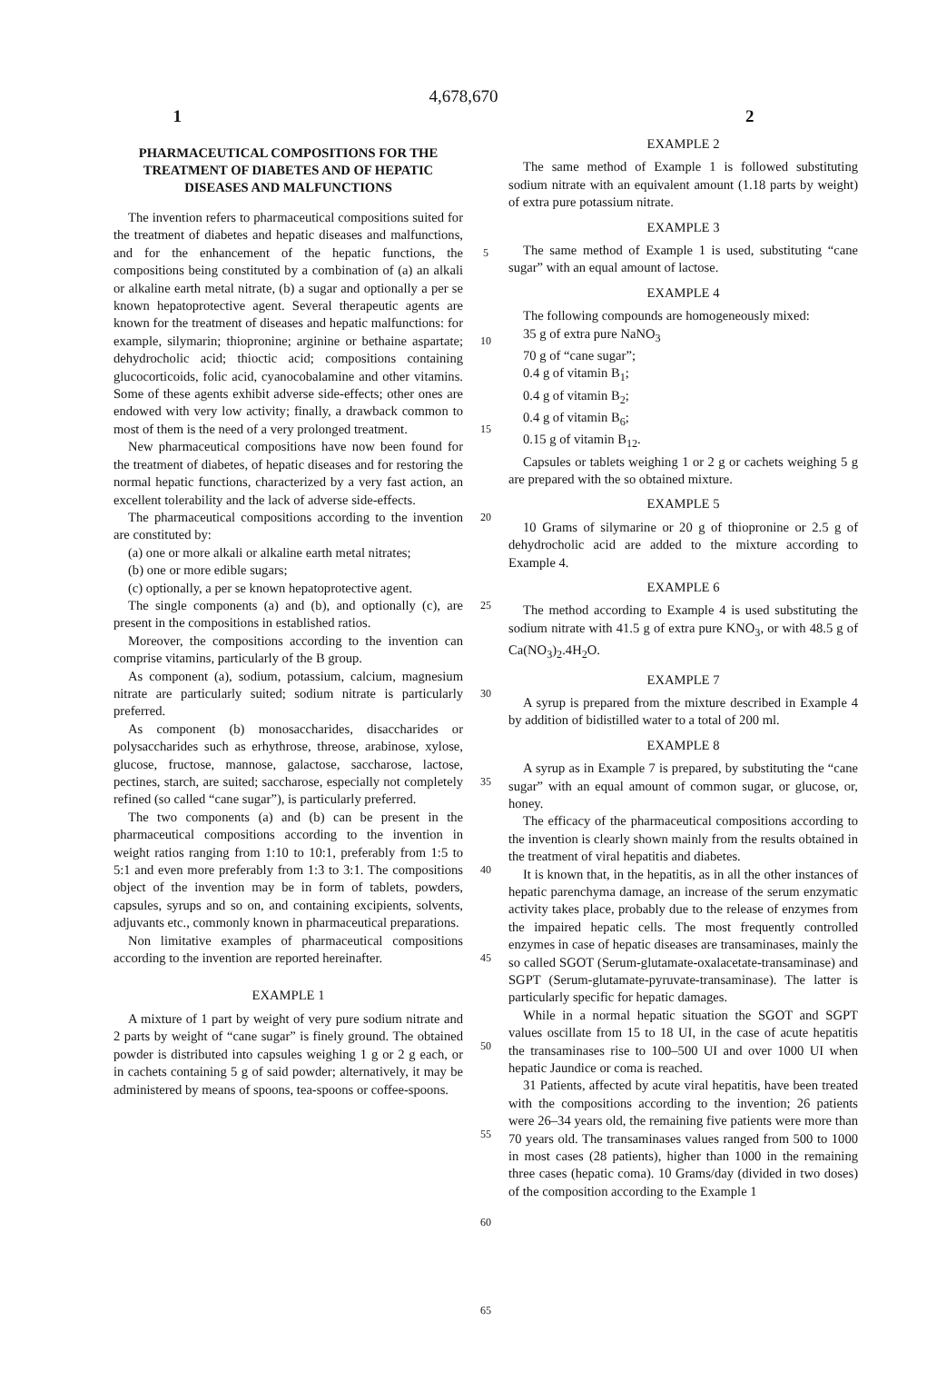4,678,670
1 2
PHARMACEUTICAL COMPOSITIONS FOR THE TREATMENT OF DIABETES AND OF HEPATIC DISEASES AND MALFUNCTIONS
The invention refers to pharmaceutical compositions suited for the treatment of diabetes and hepatic diseases and malfunctions, and for the enhancement of the hepatic functions, the compositions being constituted by a combination of (a) an alkali or alkaline earth metal nitrate, (b) a sugar and optionally a per se known hepatoprotective agent. Several therapeutic agents are known for the treatment of diseases and hepatic malfunctions: for example, silymarin; thiopronine; arginine or bethaine aspartate; dehydrocholic acid; thioctic acid; compositions containing glucocorticoids, folic acid, cyanocobalamine and other vitamins. Some of these agents exhibit adverse side-effects; other ones are endowed with very low activity; finally, a drawback common to most of them is the need of a very prolonged treatment.
New pharmaceutical compositions have now been found for the treatment of diabetes, of hepatic diseases and for restoring the normal hepatic functions, characterized by a very fast action, an excellent tolerability and the lack of adverse side-effects.
The pharmaceutical compositions according to the invention are constituted by:
(a) one or more alkali or alkaline earth metal nitrates;
(b) one or more edible sugars;
(c) optionally, a per se known hepatoprotective agent.
The single components (a) and (b), and optionally (c), are present in the compositions in established ratios.
Moreover, the compositions according to the invention can comprise vitamins, particularly of the B group.
As component (a), sodium, potassium, calcium, magnesium nitrate are particularly suited; sodium nitrate is particularly preferred.
As component (b) monosaccharides, disaccharides or polysaccharides such as erhythrose, threose, arabinose, xylose, glucose, fructose, mannose, galactose, saccharose, lactose, pectines, starch, are suited; saccharose, especially not completely refined (so called “cane sugar”), is particularly preferred.
The two components (a) and (b) can be present in the pharmaceutical compositions according to the invention in weight ratios ranging from 1:10 to 10:1, preferably from 1:5 to 5:1 and even more preferably from 1:3 to 3:1. The compositions object of the invention may be in form of tablets, powders, capsules, syrups and so on, and containing excipients, solvents, adjuvants etc., commonly known in pharmaceutical preparations.
Non limitative examples of pharmaceutical compositions according to the invention are reported hereinafter.
EXAMPLE 1
A mixture of 1 part by weight of very pure sodium nitrate and 2 parts by weight of “cane sugar” is finely ground. The obtained powder is distributed into capsules weighing 1 g or 2 g each, or in cachets containing 5 g of said powder; alternatively, it may be administered by means of spoons, tea-spoons or coffee-spoons.
5
10
15
20
25
30
35
40
45
50
55
60
65
EXAMPLE 2
The same method of Example 1 is followed substituting sodium nitrate with an equivalent amount (1.18 parts by weight) of extra pure potassium nitrate.
EXAMPLE 3
The same method of Example 1 is used, substituting “cane sugar” with an equal amount of lactose.
EXAMPLE 4
The following compounds are homogeneously mixed:
35 g of extra pure NaNO<sub>3</sub>
70 g of “cane sugar”;
0.4 g of vitamin B<sub>1</sub>;
0.4 g of vitamin B<sub>2</sub>;
0.4 g of vitamin B<sub>6</sub>;
0.15 g of vitamin B<sub>12</sub>.
Capsules or tablets weighing 1 or 2 g or cachets weighing 5 g are prepared with the so obtained mixture.
EXAMPLE 5
10 Grams of silymarine or 20 g of thiopronine or 2.5 g of dehydrocholic acid are added to the mixture according to Example 4.
EXAMPLE 6
The method according to Example 4 is used substituting the sodium nitrate with 41.5 g of extra pure KNO<sub>3</sub>, or with 48.5 g of Ca(NO<sub>3</sub>)<sub>2</sub>.4H<sub>2</sub>O.
EXAMPLE 7
A syrup is prepared from the mixture described in Example 4 by addition of bidistilled water to a total of 200 ml.
EXAMPLE 8
A syrup as in Example 7 is prepared, by substituting the “cane sugar” with an equal amount of common sugar, or glucose, or, honey.
The efficacy of the pharmaceutical compositions according to the invention is clearly shown mainly from the results obtained in the treatment of viral hepatitis and diabetes.
It is known that, in the hepatitis, as in all the other instances of hepatic parenchyma damage, an increase of the serum enzymatic activity takes place, probably due to the release of enzymes from the impaired hepatic cells. The most frequently controlled enzymes in case of hepatic diseases are transaminases, mainly the so called SGOT (Serum-glutamate-oxalacetate-transaminase) and SGPT (Serum-glutamate-pyruvate-transaminase). The latter is particularly specific for hepatic damages.
While in a normal hepatic situation the SGOT and SGPT values oscillate from 15 to 18 UI, in the case of acute hepatitis the transaminases rise to 100–500 UI and over 1000 UI when hepatic Jaundice or coma is reached.
31 Patients, affected by acute viral hepatitis, have been treated with the compositions according to the invention; 26 patients were 26–34 years old, the remaining five patients were more than 70 years old. The transaminases values ranged from 500 to 1000 in most cases (28 patients), higher than 1000 in the remaining three cases (hepatic coma). 10 Grams/day (divided in two doses) of the composition according to the Example 1